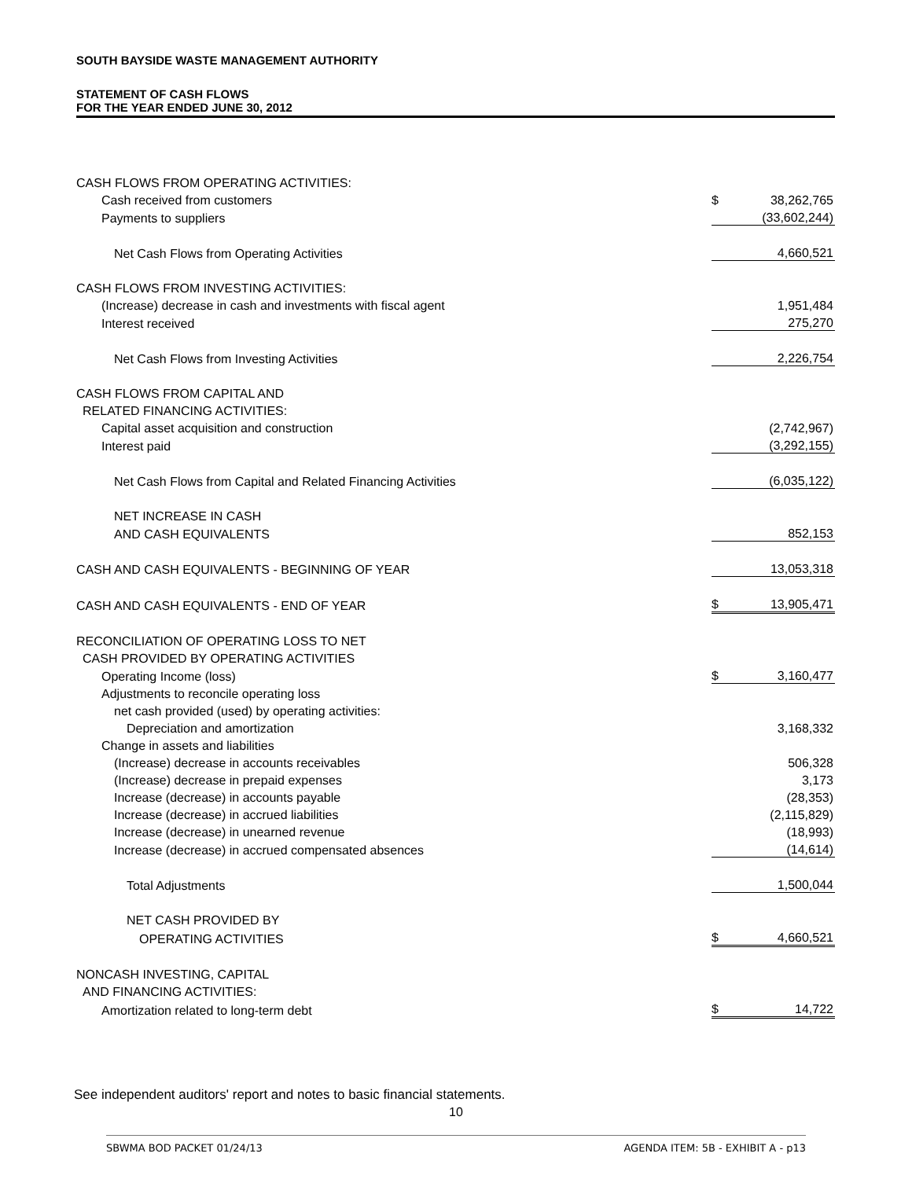SOUTH BAYSIDE WASTE MANAGEMENT AUTHORITY
STATEMENT OF CASH FLOWS
FOR THE YEAR ENDED JUNE 30, 2012
| CASH FLOWS FROM OPERATING ACTIVITIES: | | |
| Cash received from customers | $ | 38,262,765 |
| Payments to suppliers | | (33,602,244) |
| Net Cash Flows from Operating Activities | | 4,660,521 |
| CASH FLOWS FROM INVESTING ACTIVITIES: | | |
| (Increase) decrease in cash and investments with fiscal agent | | 1,951,484 |
| Interest received | | 275,270 |
| Net Cash Flows from Investing Activities | | 2,226,754 |
| CASH FLOWS FROM CAPITAL AND | | |
| RELATED FINANCING ACTIVITIES: | | |
| Capital asset acquisition and construction | | (2,742,967) |
| Interest paid | | (3,292,155) |
| Net Cash Flows from Capital and Related Financing Activities | | (6,035,122) |
| NET INCREASE IN CASH | | |
| AND CASH EQUIVALENTS | | 852,153 |
| CASH AND CASH EQUIVALENTS - BEGINNING OF YEAR | | 13,053,318 |
| CASH AND CASH EQUIVALENTS - END OF YEAR | $ | 13,905,471 |
| RECONCILIATION OF OPERATING LOSS TO NET | | |
| CASH PROVIDED BY OPERATING ACTIVITIES | | |
| Operating Income (loss) | $ | 3,160,477 |
| Adjustments to reconcile operating loss | | |
| net cash provided (used) by operating activities: | | |
| Depreciation and amortization | | 3,168,332 |
| Change in assets and liabilities | | |
| (Increase) decrease in accounts receivables | | 506,328 |
| (Increase) decrease in prepaid expenses | | 3,173 |
| Increase (decrease) in accounts payable | | (28,353) |
| Increase (decrease) in accrued liabilities | | (2,115,829) |
| Increase (decrease) in unearned revenue | | (18,993) |
| Increase (decrease) in accrued compensated absences | | (14,614) |
| Total Adjustments | | 1,500,044 |
| NET CASH PROVIDED BY | | |
| OPERATING ACTIVITIES | $ | 4,660,521 |
| NONCASH INVESTING, CAPITAL | | |
| AND FINANCING ACTIVITIES: | | |
| Amortization related to long-term debt | $ | 14,722 |
See independent auditors' report and notes to basic financial statements.
10
SBWMA BOD PACKET 01/24/13 AGENDA ITEM: 5B - EXHIBIT A - p13